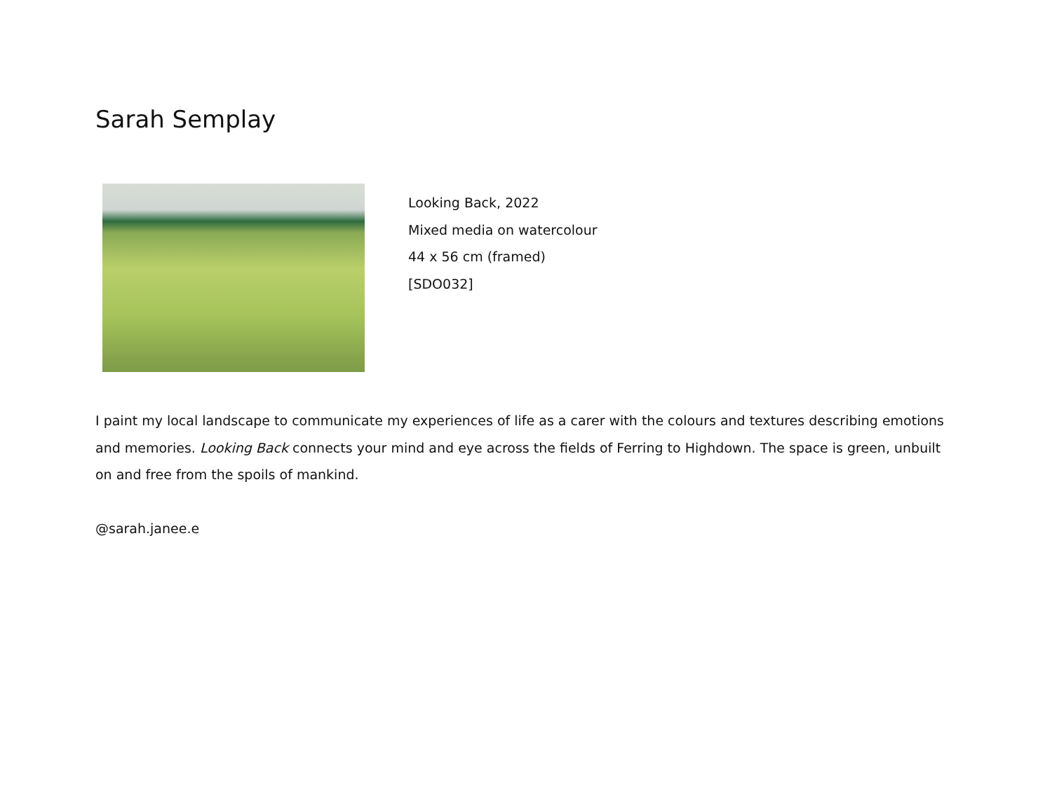Sarah Semplay
Looking Back, 2022
Mixed media on watercolour
44 x 56 cm (framed)
[SDO032]
I paint my local landscape to communicate my experiences of life as a carer with the colours and textures describing emotions and memories. Looking Back connects your mind and eye across the fields of Ferring to Highdown. The space is green, unbuilt on and free from the spoils of mankind.
@sarah.janee.e